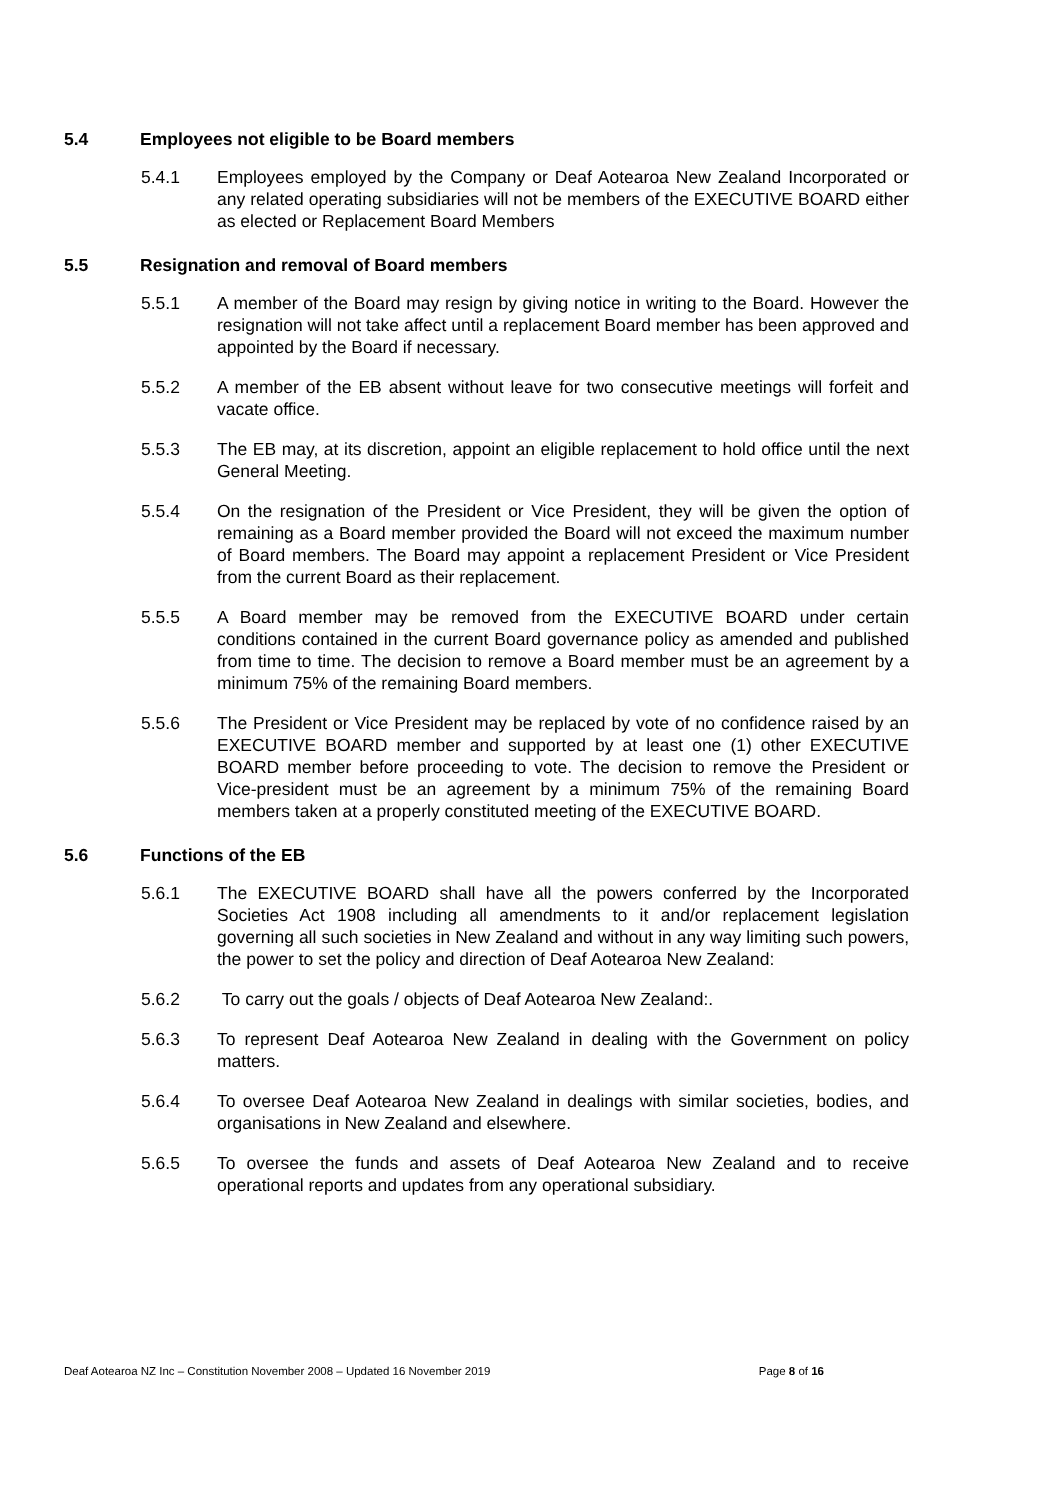5.4 Employees not eligible to be Board members
5.4.1 Employees employed by the Company or Deaf Aotearoa New Zealand Incorporated or any related operating subsidiaries will not be members of the EXECUTIVE BOARD either as elected or Replacement Board Members
5.5 Resignation and removal of Board members
5.5.1 A member of the Board may resign by giving notice in writing to the Board. However the resignation will not take affect until a replacement Board member has been approved and appointed by the Board if necessary.
5.5.2 A member of the EB absent without leave for two consecutive meetings will forfeit and vacate office.
5.5.3 The EB may, at its discretion, appoint an eligible replacement to hold office until the next General Meeting.
5.5.4 On the resignation of the President or Vice President, they will be given the option of remaining as a Board member provided the Board will not exceed the maximum number of Board members. The Board may appoint a replacement President or Vice President from the current Board as their replacement.
5.5.5 A Board member may be removed from the EXECUTIVE BOARD under certain conditions contained in the current Board governance policy as amended and published from time to time. The decision to remove a Board member must be an agreement by a minimum 75% of the remaining Board members.
5.5.6 The President or Vice President may be replaced by vote of no confidence raised by an EXECUTIVE BOARD member and supported by at least one (1) other EXECUTIVE BOARD member before proceeding to vote. The decision to remove the President or Vice-president must be an agreement by a minimum 75% of the remaining Board members taken at a properly constituted meeting of the EXECUTIVE BOARD.
5.6 Functions of the EB
5.6.1 The EXECUTIVE BOARD shall have all the powers conferred by the Incorporated Societies Act 1908 including all amendments to it and/or replacement legislation governing all such societies in New Zealand and without in any way limiting such powers, the power to set the policy and direction of Deaf Aotearoa New Zealand:
5.6.2 To carry out the goals / objects of Deaf Aotearoa New Zealand:.
5.6.3 To represent Deaf Aotearoa New Zealand in dealing with the Government on policy matters.
5.6.4 To oversee Deaf Aotearoa New Zealand in dealings with similar societies, bodies, and organisations in New Zealand and elsewhere.
5.6.5 To oversee the funds and assets of Deaf Aotearoa New Zealand and to receive operational reports and updates from any operational subsidiary.
Deaf Aotearoa NZ Inc – Constitution November 2008 – Updated 16 November 2019 Page 8 of 16